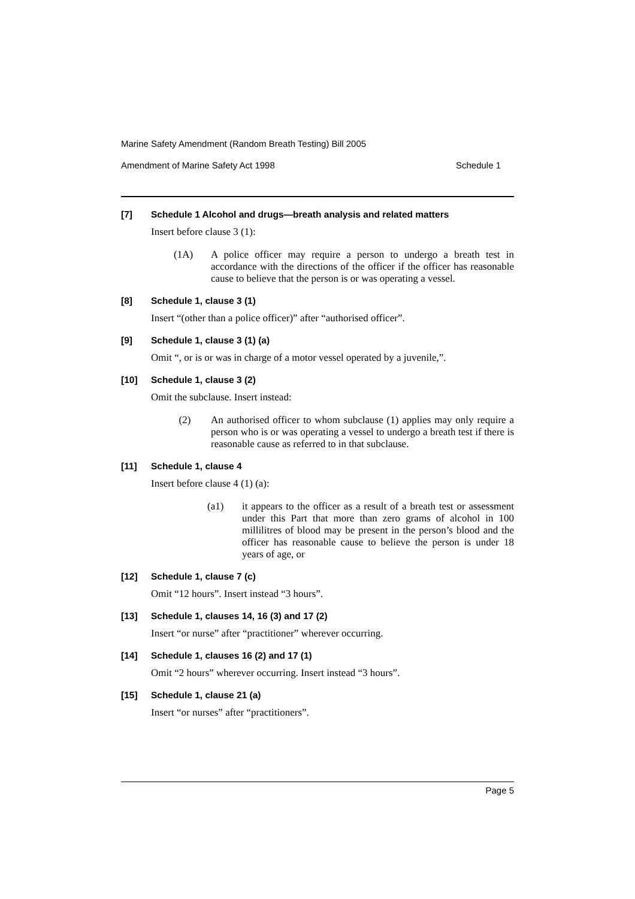Marine Safety Amendment (Random Breath Testing) Bill 2005
Amendment of Marine Safety Act 1998 Schedule 1
[7] Schedule 1 Alcohol and drugs—breath analysis and related matters
Insert before clause 3 (1):
(1A) A police officer may require a person to undergo a breath test in accordance with the directions of the officer if the officer has reasonable cause to believe that the person is or was operating a vessel.
[8] Schedule 1, clause 3 (1)
Insert “(other than a police officer)” after “authorised officer”.
[9] Schedule 1, clause 3 (1) (a)
Omit “, or is or was in charge of a motor vessel operated by a juvenile,”.
[10] Schedule 1, clause 3 (2)
Omit the subclause. Insert instead:
(2) An authorised officer to whom subclause (1) applies may only require a person who is or was operating a vessel to undergo a breath test if there is reasonable cause as referred to in that subclause.
[11] Schedule 1, clause 4
Insert before clause 4 (1) (a):
(a1) it appears to the officer as a result of a breath test or assessment under this Part that more than zero grams of alcohol in 100 millilitres of blood may be present in the person’s blood and the officer has reasonable cause to believe the person is under 18 years of age, or
[12] Schedule 1, clause 7 (c)
Omit “12 hours”. Insert instead “3 hours”.
[13] Schedule 1, clauses 14, 16 (3) and 17 (2)
Insert “or nurse” after “practitioner” wherever occurring.
[14] Schedule 1, clauses 16 (2) and 17 (1)
Omit “2 hours” wherever occurring. Insert instead “3 hours”.
[15] Schedule 1, clause 21 (a)
Insert “or nurses” after “practitioners”.
Page 5